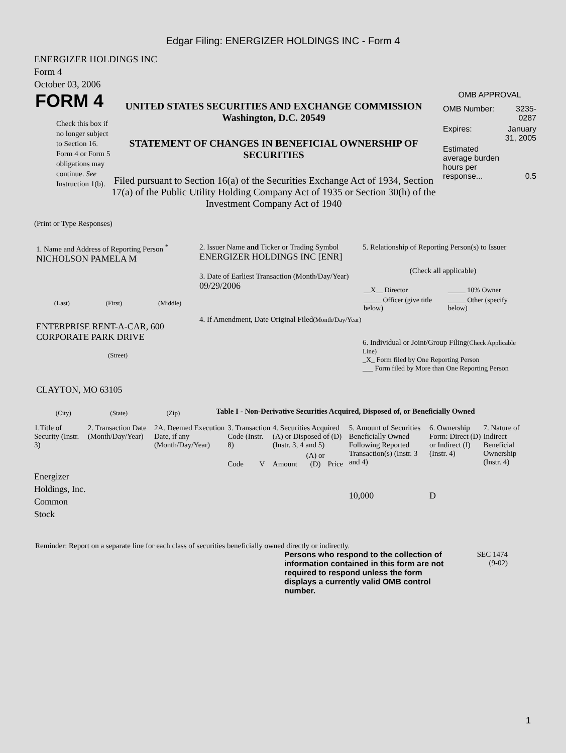Edgar Filing: ENERGIZER HOLDINGS INC - Form 4
ENERGIZER HOLDINGS INC
Form 4
October 03, 2006
FORM 4
Check this box if no longer subject to Section 16. Form 4 or Form 5 obligations may continue. See Instruction 1(b).
UNITED STATES SECURITIES AND EXCHANGE COMMISSION
Washington, D.C. 20549
STATEMENT OF CHANGES IN BENEFICIAL OWNERSHIP OF SECURITIES
Filed pursuant to Section 16(a) of the Securities Exchange Act of 1934, Section 17(a) of the Public Utility Holding Company Act of 1935 or Section 30(h) of the Investment Company Act of 1940
OMB APPROVAL
| OMB Number: | 3235-0287 |
| Expires: | January 31, 2005 |
| Estimated average burden hours per response... | 0.5 |
(Print or Type Responses)
1. Name and Address of Reporting Person <sup>*</sup>
NICHOLSON PAMELA M
(Last) (First) (Middle)
ENTERPRISE RENT-A-CAR, 600 CORPORATE PARK DRIVE
(Street)
CLAYTON, MO 63105
(City) (State) (Zip)
2. Issuer Name and Ticker or Trading Symbol
ENERGIZER HOLDINGS INC [ENR]
3. Date of Earliest Transaction (Month/Day/Year)
09/29/2006
4. If Amendment, Date Original Filed(Month/Day/Year)
5. Relationship of Reporting Person(s) to Issuer
(Check all applicable)
| __X__ Director | _____ 10% Owner |
| _____ Officer (give title below) | _____ Other (specify below) |
6. Individual or Joint/Group Filing(Check Applicable Line)
_X_ Form filed by One Reporting Person
___ Form filed by More than One Reporting Person
Table I - Non-Derivative Securities Acquired, Disposed of, or Beneficially Owned
| 1.Title of Security (Instr. 3) | 2. Transaction Date (Month/Day/Year) | 2A. Deemed Execution Date, if any (Month/Day/Year) | 3. Transaction Code (Instr. 8) | | 4. Securities Acquired (A) or Disposed of (D) (Instr. 3, 4 and 5) | | | 5. Amount of Securities Beneficially Owned Following Reported Transaction(s) (Instr. 3 and 4) | 6. Ownership Form: Direct (D) or Indirect (I) (Instr. 4) | 7. Nature of Indirect Beneficial Ownership (Instr. 4) |
| --- | --- | --- | --- | --- | --- | --- | --- | --- | --- | --- |
| | | | Code | V | Amount | (A) or (D) | Price | | | |
| Energizer Holdings, Inc. Common Stock | | | | | | | | 10,000 | D | |
Reminder: Report on a separate line for each class of securities beneficially owned directly or indirectly.
Persons who respond to the collection of information contained in this form are not required to respond unless the form displays a currently valid OMB control number.
SEC 1474
(9-02)
1